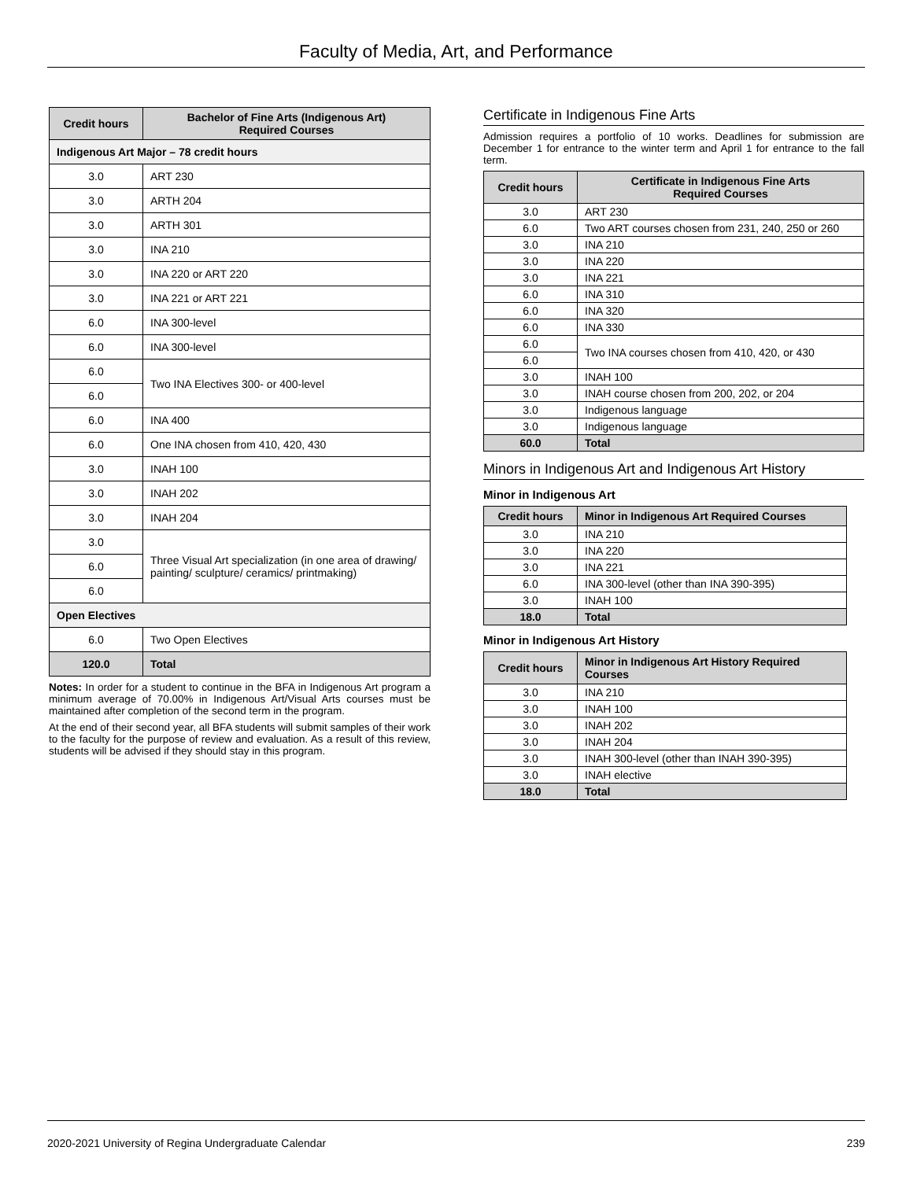Faculty of Media, Art, and Performance
| Credit hours | Bachelor of Fine Arts (Indigenous Art) Required Courses |
| --- | --- |
| Indigenous Art Major – 78 credit hours | |
| 3.0 | ART 230 |
| 3.0 | ARTH 204 |
| 3.0 | ARTH 301 |
| 3.0 | INA 210 |
| 3.0 | INA 220 or ART 220 |
| 3.0 | INA 221 or ART 221 |
| 6.0 | INA 300-level |
| 6.0 | INA 300-level |
| 6.0 | Two INA Electives 300- or 400-level |
| 6.0 | |
| 6.0 | INA 400 |
| 6.0 | One INA chosen from 410, 420, 430 |
| 3.0 | INAH 100 |
| 3.0 | INAH 202 |
| 3.0 | INAH 204 |
| 3.0 | Three Visual Art specialization (in one area of drawing/ painting/ sculpture/ ceramics/ printmaking) |
| 6.0 | |
| 6.0 | |
| Open Electives | |
| 6.0 | Two Open Electives |
| 120.0 | Total |
Notes: In order for a student to continue in the BFA in Indigenous Art program a minimum average of 70.00% in Indigenous Art/Visual Arts courses must be maintained after completion of the second term in the program.
At the end of their second year, all BFA students will submit samples of their work to the faculty for the purpose of review and evaluation. As a result of this review, students will be advised if they should stay in this program.
Certificate in Indigenous Fine Arts
Admission requires a portfolio of 10 works. Deadlines for submission are December 1 for entrance to the winter term and April 1 for entrance to the fall term.
| Credit hours | Certificate in Indigenous Fine Arts Required Courses |
| --- | --- |
| 3.0 | ART 230 |
| 6.0 | Two ART courses chosen from 231, 240, 250 or 260 |
| 3.0 | INA 210 |
| 3.0 | INA 220 |
| 3.0 | INA 221 |
| 6.0 | INA 310 |
| 6.0 | INA 320 |
| 6.0 | INA 330 |
| 6.0 | Two INA courses chosen from 410, 420, or 430 |
| 6.0 | |
| 3.0 | INAH 100 |
| 3.0 | INAH course chosen from 200, 202, or 204 |
| 3.0 | Indigenous language |
| 3.0 | Indigenous language |
| 60.0 | Total |
Minors in Indigenous Art and Indigenous Art History
Minor in Indigenous Art
| Credit hours | Minor in Indigenous Art Required Courses |
| --- | --- |
| 3.0 | INA 210 |
| 3.0 | INA 220 |
| 3.0 | INA 221 |
| 6.0 | INA 300-level (other than INA 390-395) |
| 3.0 | INAH 100 |
| 18.0 | Total |
Minor in Indigenous Art History
| Credit hours | Minor in Indigenous Art History Required Courses |
| --- | --- |
| 3.0 | INA 210 |
| 3.0 | INAH 100 |
| 3.0 | INAH 202 |
| 3.0 | INAH 204 |
| 3.0 | INAH 300-level (other than INAH 390-395) |
| 3.0 | INAH elective |
| 18.0 | Total |
2020-2021 University of Regina Undergraduate Calendar 239